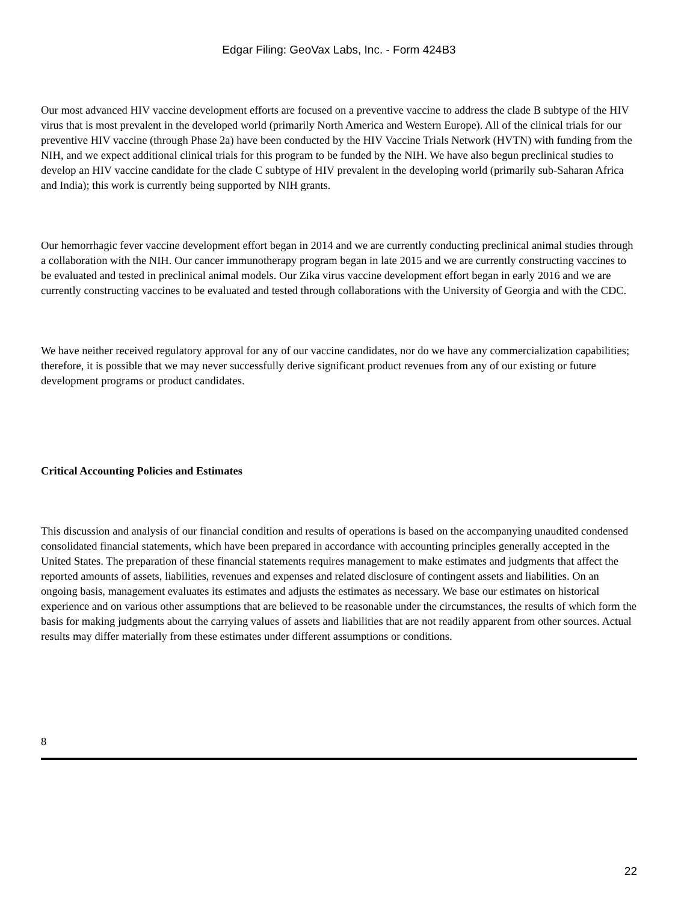Edgar Filing: GeoVax Labs, Inc. - Form 424B3
Our most advanced HIV vaccine development efforts are focused on a preventive vaccine to address the clade B subtype of the HIV virus that is most prevalent in the developed world (primarily North America and Western Europe). All of the clinical trials for our preventive HIV vaccine (through Phase 2a) have been conducted by the HIV Vaccine Trials Network (HVTN) with funding from the NIH, and we expect additional clinical trials for this program to be funded by the NIH. We have also begun preclinical studies to develop an HIV vaccine candidate for the clade C subtype of HIV prevalent in the developing world (primarily sub-Saharan Africa and India); this work is currently being supported by NIH grants.
Our hemorrhagic fever vaccine development effort began in 2014 and we are currently conducting preclinical animal studies through a collaboration with the NIH. Our cancer immunotherapy program began in late 2015 and we are currently constructing vaccines to be evaluated and tested in preclinical animal models. Our Zika virus vaccine development effort began in early 2016 and we are currently constructing vaccines to be evaluated and tested through collaborations with the University of Georgia and with the CDC.
We have neither received regulatory approval for any of our vaccine candidates, nor do we have any commercialization capabilities; therefore, it is possible that we may never successfully derive significant product revenues from any of our existing or future development programs or product candidates.
Critical Accounting Policies and Estimates
This discussion and analysis of our financial condition and results of operations is based on the accompanying unaudited condensed consolidated financial statements, which have been prepared in accordance with accounting principles generally accepted in the United States. The preparation of these financial statements requires management to make estimates and judgments that affect the reported amounts of assets, liabilities, revenues and expenses and related disclosure of contingent assets and liabilities. On an ongoing basis, management evaluates its estimates and adjusts the estimates as necessary. We base our estimates on historical experience and on various other assumptions that are believed to be reasonable under the circumstances, the results of which form the basis for making judgments about the carrying values of assets and liabilities that are not readily apparent from other sources. Actual results may differ materially from these estimates under different assumptions or conditions.
8
22